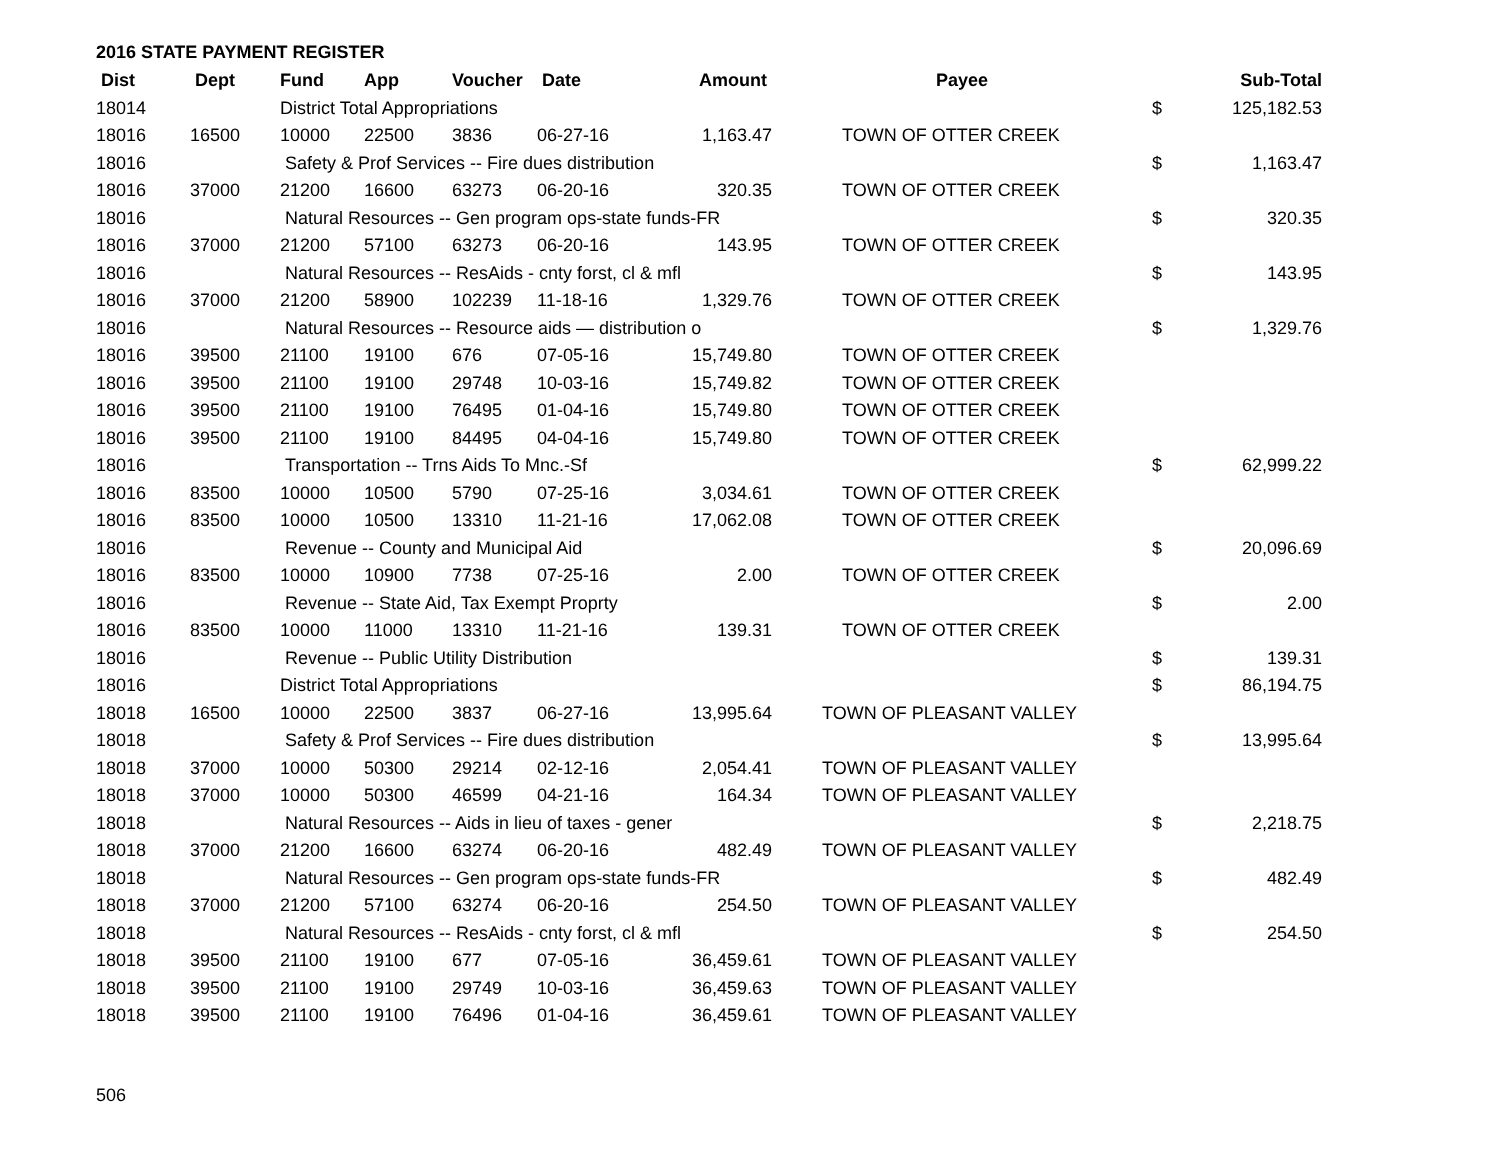2016 STATE PAYMENT REGISTER
| Dist | Dept | Fund | App | Voucher | Date | Amount | Payee | | Sub-Total |
| --- | --- | --- | --- | --- | --- | --- | --- | --- | --- |
| 18014 | | District Total Appropriations | | | | | | $ | 125,182.53 |
| 18016 | 16500 | 10000 | 22500 | 3836 | 06-27-16 | 1,163.47 | TOWN OF OTTER CREEK | | |
| 18016 | | Safety & Prof Services -- Fire dues distribution | | | | | | $ | 1,163.47 |
| 18016 | 37000 | 21200 | 16600 | 63273 | 06-20-16 | 320.35 | TOWN OF OTTER CREEK | | |
| 18016 | | Natural Resources -- Gen program ops-state funds-FR | | | | | | $ | 320.35 |
| 18016 | 37000 | 21200 | 57100 | 63273 | 06-20-16 | 143.95 | TOWN OF OTTER CREEK | | |
| 18016 | | Natural Resources -- ResAids - cnty forst, cl & mfl | | | | | | $ | 143.95 |
| 18016 | 37000 | 21200 | 58900 | 102239 | 11-18-16 | 1,329.76 | TOWN OF OTTER CREEK | | |
| 18016 | | Natural Resources -- Resource aids — distribution o | | | | | | $ | 1,329.76 |
| 18016 | 39500 | 21100 | 19100 | 676 | 07-05-16 | 15,749.80 | TOWN OF OTTER CREEK | | |
| 18016 | 39500 | 21100 | 19100 | 29748 | 10-03-16 | 15,749.82 | TOWN OF OTTER CREEK | | |
| 18016 | 39500 | 21100 | 19100 | 76495 | 01-04-16 | 15,749.80 | TOWN OF OTTER CREEK | | |
| 18016 | 39500 | 21100 | 19100 | 84495 | 04-04-16 | 15,749.80 | TOWN OF OTTER CREEK | | |
| 18016 | | Transportation -- Trns Aids To Mnc.-Sf | | | | | | $ | 62,999.22 |
| 18016 | 83500 | 10000 | 10500 | 5790 | 07-25-16 | 3,034.61 | TOWN OF OTTER CREEK | | |
| 18016 | 83500 | 10000 | 10500 | 13310 | 11-21-16 | 17,062.08 | TOWN OF OTTER CREEK | | |
| 18016 | | Revenue -- County and Municipal Aid | | | | | | $ | 20,096.69 |
| 18016 | 83500 | 10000 | 10900 | 7738 | 07-25-16 | 2.00 | TOWN OF OTTER CREEK | | |
| 18016 | | Revenue -- State Aid, Tax Exempt Proprty | | | | | | $ | 2.00 |
| 18016 | 83500 | 10000 | 11000 | 13310 | 11-21-16 | 139.31 | TOWN OF OTTER CREEK | | |
| 18016 | | Revenue -- Public Utility Distribution | | | | | | $ | 139.31 |
| 18016 | | District Total Appropriations | | | | | | $ | 86,194.75 |
| 18018 | 16500 | 10000 | 22500 | 3837 | 06-27-16 | 13,995.64 | TOWN OF PLEASANT VALLEY | | |
| 18018 | | Safety & Prof Services -- Fire dues distribution | | | | | | $ | 13,995.64 |
| 18018 | 37000 | 10000 | 50300 | 29214 | 02-12-16 | 2,054.41 | TOWN OF PLEASANT VALLEY | | |
| 18018 | 37000 | 10000 | 50300 | 46599 | 04-21-16 | 164.34 | TOWN OF PLEASANT VALLEY | | |
| 18018 | | Natural Resources -- Aids in lieu of taxes - gener | | | | | | $ | 2,218.75 |
| 18018 | 37000 | 21200 | 16600 | 63274 | 06-20-16 | 482.49 | TOWN OF PLEASANT VALLEY | | |
| 18018 | | Natural Resources -- Gen program ops-state funds-FR | | | | | | $ | 482.49 |
| 18018 | 37000 | 21200 | 57100 | 63274 | 06-20-16 | 254.50 | TOWN OF PLEASANT VALLEY | | |
| 18018 | | Natural Resources -- ResAids - cnty forst, cl & mfl | | | | | | $ | 254.50 |
| 18018 | 39500 | 21100 | 19100 | 677 | 07-05-16 | 36,459.61 | TOWN OF PLEASANT VALLEY | | |
| 18018 | 39500 | 21100 | 19100 | 29749 | 10-03-16 | 36,459.63 | TOWN OF PLEASANT VALLEY | | |
| 18018 | 39500 | 21100 | 19100 | 76496 | 01-04-16 | 36,459.61 | TOWN OF PLEASANT VALLEY | | |
506